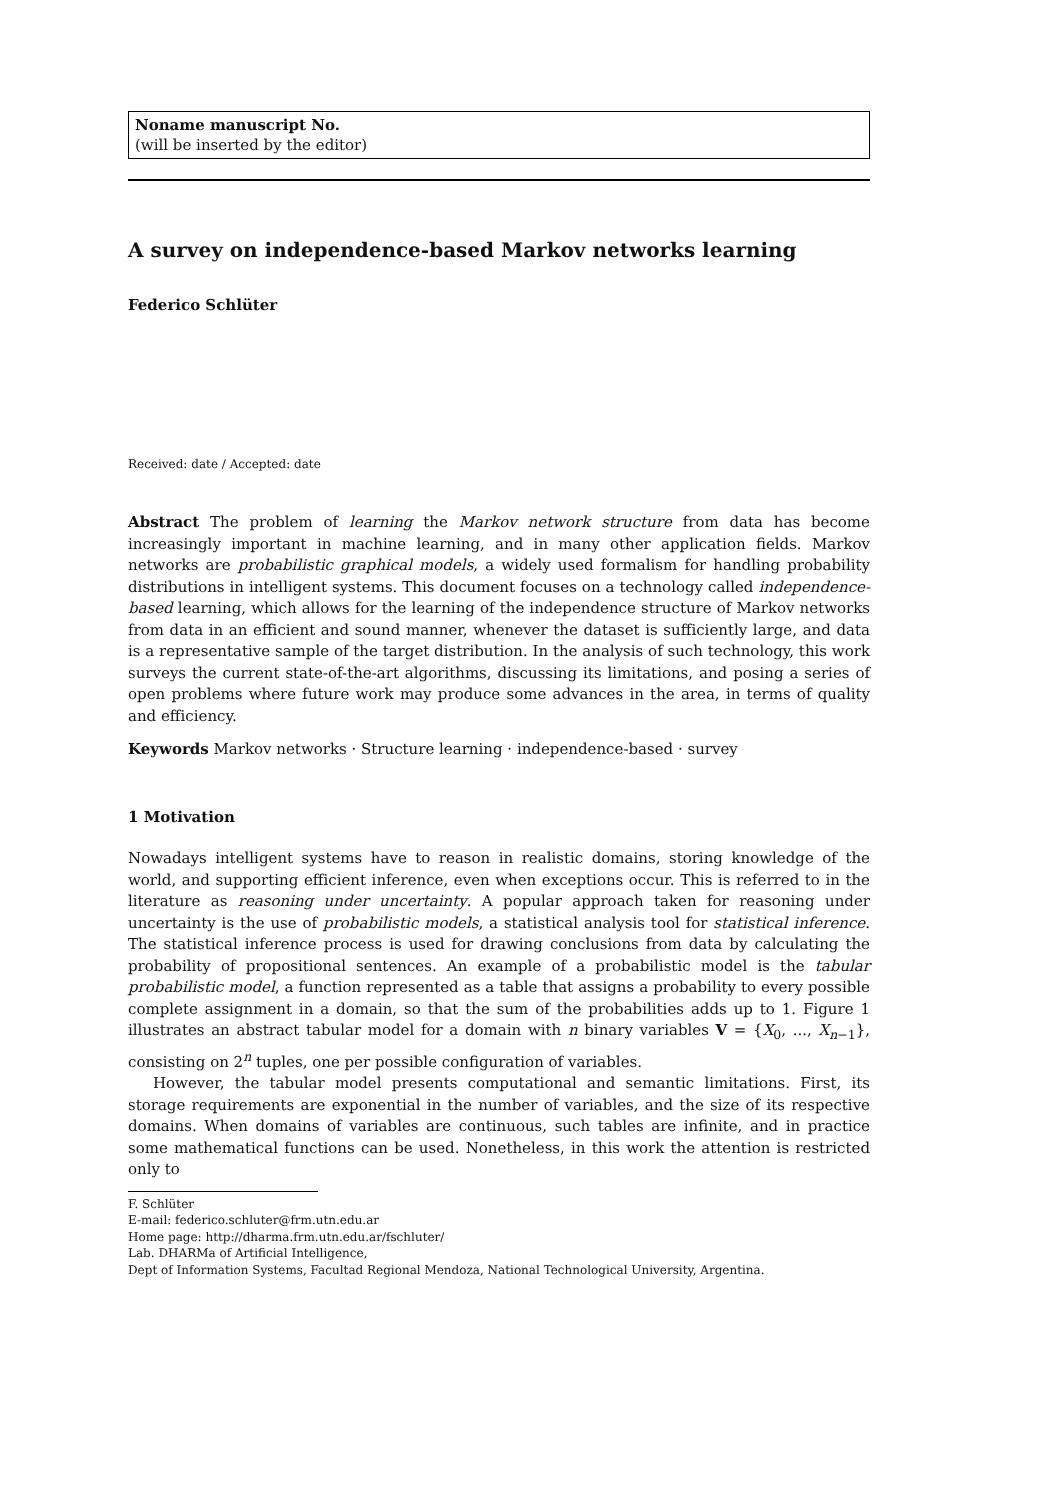Noname manuscript No.
(will be inserted by the editor)
A survey on independence-based Markov networks learning
Federico Schlüter
Received: date / Accepted: date
Abstract The problem of learning the Markov network structure from data has become increasingly important in machine learning, and in many other application fields. Markov networks are probabilistic graphical models, a widely used formalism for handling probability distributions in intelligent systems. This document focuses on a technology called independence-based learning, which allows for the learning of the independence structure of Markov networks from data in an efficient and sound manner, whenever the dataset is sufficiently large, and data is a representative sample of the target distribution. In the analysis of such technology, this work surveys the current state-of-the-art algorithms, discussing its limitations, and posing a series of open problems where future work may produce some advances in the area, in terms of quality and efficiency.
Keywords Markov networks · Structure learning · independence-based · survey
1 Motivation
Nowadays intelligent systems have to reason in realistic domains, storing knowledge of the world, and supporting efficient inference, even when exceptions occur. This is referred to in the literature as reasoning under uncertainty. A popular approach taken for reasoning under uncertainty is the use of probabilistic models, a statistical analysis tool for statistical inference. The statistical inference process is used for drawing conclusions from data by calculating the probability of propositional sentences. An example of a probabilistic model is the tabular probabilistic model, a function represented as a table that assigns a probability to every possible complete assignment in a domain, so that the sum of the probabilities adds up to 1. Figure 1 illustrates an abstract tabular model for a domain with n binary variables V = {X<sub>0</sub>, ..., X<sub>n−1</sub>}, consisting on 2<sup>n</sup> tuples, one per possible configuration of variables.
However, the tabular model presents computational and semantic limitations. First, its storage requirements are exponential in the number of variables, and the size of its respective domains. When domains of variables are continuous, such tables are infinite, and in practice some mathematical functions can be used. Nonetheless, in this work the attention is restricted only to
F. Schlüter
E-mail: federico.schluter@frm.utn.edu.ar
Home page: http://dharma.frm.utn.edu.ar/fschluter/
Lab. DHARMa of Artificial Intelligence,
Dept of Information Systems, Facultad Regional Mendoza, National Technological University, Argentina.